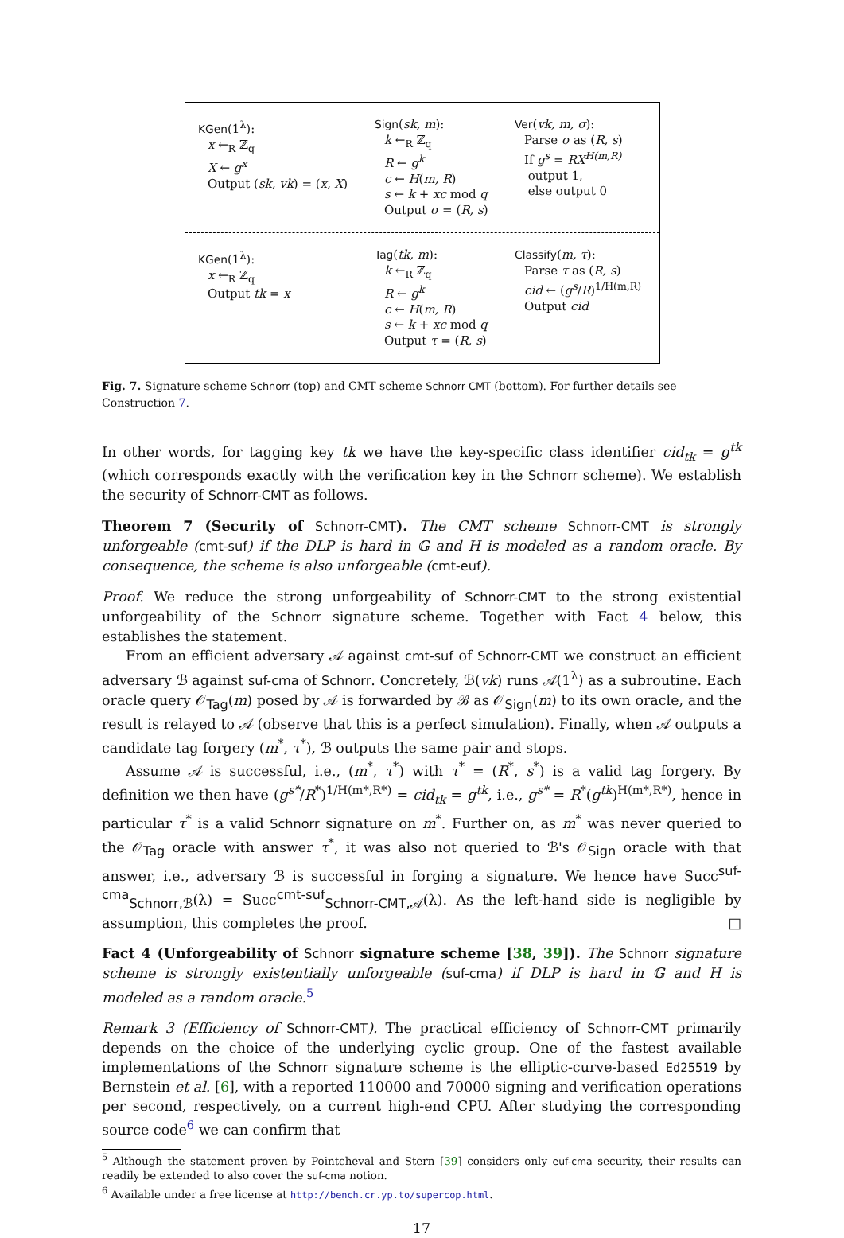KGen(1<sup>λ</sup>):
x ←<sub>R</sub> ℤ<sub>q</sub>
X ← g<sup>x</sup>
Output (sk, vk) = (x, X)
Sign(sk, m):
k ←<sub>R</sub> ℤ<sub>q</sub>
R ← g<sup>k</sup>
c ← H(m, R)
s ← k + xc mod q
Output σ = (R, s)
Ver(vk, m, σ):
Parse σ as (R, s)
If g<sup>s</sup> = RX<sup>H(m,R)</sup>
output 1,
else output 0
KGen(1<sup>λ</sup>):
x ←<sub>R</sub> ℤ<sub>q</sub>
Output tk = x
Tag(tk, m):
k ←<sub>R</sub> ℤ<sub>q</sub>
R ← g<sup>k</sup>
c ← H(m, R)
s ← k + xc mod q
Output τ = (R, s)
Classify(m, τ):
Parse τ as (R, s)
cid ← (g<sup>s</sup>/R)<sup>1/H(m,R)</sup>
Output cid
Fig. 7. Signature scheme Schnorr (top) and CMT scheme Schnorr-CMT (bottom). For further details see Construction 7.
In other words, for tagging key tk we have the key-specific class identifier cid<sub>tk</sub> = g<sup>tk</sup> (which corresponds exactly with the verification key in the Schnorr scheme). We establish the security of Schnorr-CMT as follows.
Theorem 7 (Security of Schnorr-CMT). The CMT scheme Schnorr-CMT is strongly unforgeable (cmt-suf) if the DLP is hard in 𝔾 and H is modeled as a random oracle. By consequence, the scheme is also unforgeable (cmt-euf).
Proof. We reduce the strong unforgeability of Schnorr-CMT to the strong existential unforgeability of the Schnorr signature scheme. Together with Fact 4 below, this establishes the statement.
From an efficient adversary 𝒜 against cmt-suf of Schnorr-CMT we construct an efficient adversary ℬ against suf-cma of Schnorr. Concretely, ℬ(vk) runs 𝒜(1<sup>λ</sup>) as a subroutine. Each oracle query 𝒪<sub>Tag</sub>(m) posed by 𝒜 is forwarded by ℬ as 𝒪<sub>Sign</sub>(m) to its own oracle, and the result is relayed to 𝒜 (observe that this is a perfect simulation). Finally, when 𝒜 outputs a candidate tag forgery (m<sup>*</sup>, τ<sup>*</sup>), ℬ outputs the same pair and stops.
Assume 𝒜 is successful, i.e., (m<sup>*</sup>, τ<sup>*</sup>) with τ<sup>*</sup> = (R<sup>*</sup>, s<sup>*</sup>) is a valid tag forgery. By definition we then have (g<sup>s*</sup>/R<sup>*</sup>)<sup>1/H(m*,R*)</sup> = cid<sub>tk</sub> = g<sup>tk</sup>, i.e., g<sup>s*</sup> = R<sup>*</sup>(g<sup>tk</sup>)<sup>H(m*,R*)</sup>, hence in particular τ<sup>*</sup> is a valid Schnorr signature on m<sup>*</sup>. Further on, as m<sup>*</sup> was never queried to the 𝒪<sub>Tag</sub> oracle with answer τ<sup>*</sup>, it was also not queried to ℬ's 𝒪<sub>Sign</sub> oracle with that answer, i.e., adversary ℬ is successful in forging a signature. We hence have Succ<sup>suf-cma</sup><sub>Schnorr,ℬ</sub>(λ) = Succ<sup>cmt-suf</sup><sub>Schnorr-CMT,𝒜</sub>(λ). As the left-hand side is negligible by assumption, this completes the proof. □
Fact 4 (Unforgeability of Schnorr signature scheme [38, 39]). The Schnorr signature scheme is strongly existentially unforgeable (suf-cma) if DLP is hard in 𝔾 and H is modeled as a random oracle.<sup>5</sup>
Remark 3 (Efficiency of Schnorr-CMT). The practical efficiency of Schnorr-CMT primarily depends on the choice of the underlying cyclic group. One of the fastest available implementations of the Schnorr signature scheme is the elliptic-curve-based Ed25519 by Bernstein et al. [6], with a reported 110000 and 70000 signing and verification operations per second, respectively, on a current high-end CPU. After studying the corresponding source code<sup>6</sup> we can confirm that
<sup>5</sup> Although the statement proven by Pointcheval and Stern [39] considers only euf-cma security, their results can readily be extended to also cover the suf-cma notion.
<sup>6</sup> Available under a free license at http://bench.cr.yp.to/supercop.html.
17